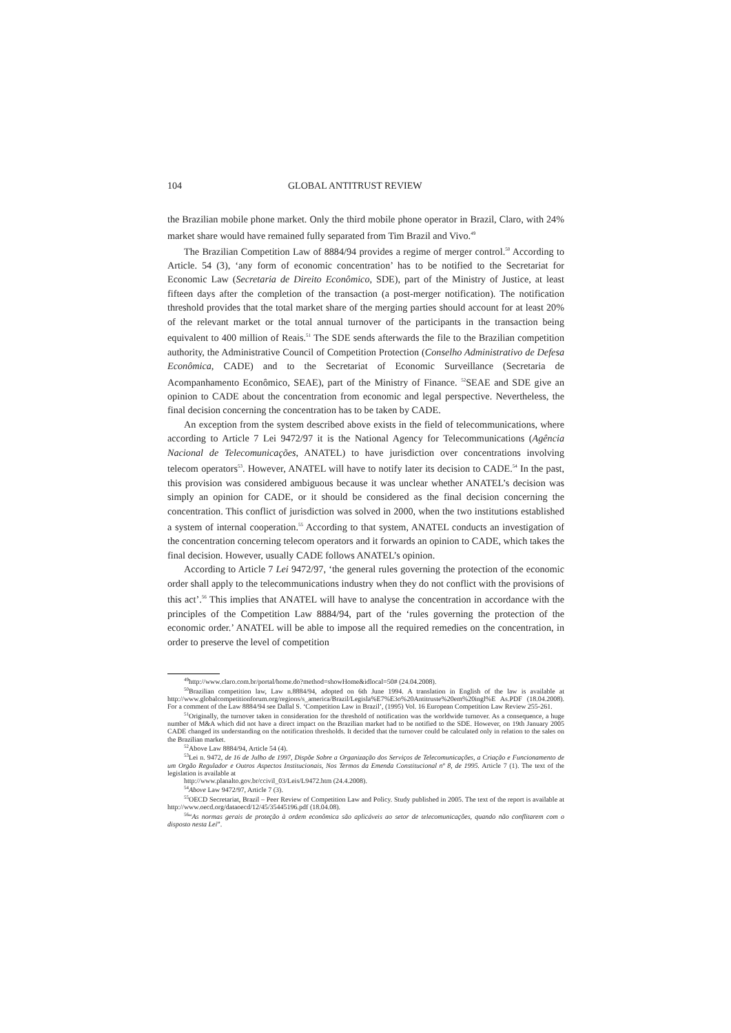104 GLOBAL ANTITRUST REVIEW
the Brazilian mobile phone market. Only the third mobile phone operator in Brazil, Claro, with 24% market share would have remained fully separated from Tim Brazil and Vivo.<sup>49</sup>
The Brazilian Competition Law of 8884/94 provides a regime of merger control.<sup>50</sup> According to Article. 54 (3), ‘any form of economic concentration’ has to be notified to the Secretariat for Economic Law (Secretaria de Direito Econômico, SDE), part of the Ministry of Justice, at least fifteen days after the completion of the transaction (a post-merger notification). The notification threshold provides that the total market share of the merging parties should account for at least 20% of the relevant market or the total annual turnover of the participants in the transaction being equivalent to 400 million of Reais.<sup>51</sup> The SDE sends afterwards the file to the Brazilian competition authority, the Administrative Council of Competition Protection (Conselho Administrativo de Defesa Econômica, CADE) and to the Secretariat of Economic Surveillance (Secretaria de Acompanhamento Econômico, SEAE), part of the Ministry of Finance. <sup>52</sup>SEAE and SDE give an opinion to CADE about the concentration from economic and legal perspective. Nevertheless, the final decision concerning the concentration has to be taken by CADE.
An exception from the system described above exists in the field of telecommunications, where according to Article 7 Lei 9472/97 it is the National Agency for Telecommunications (Agência Nacional de Telecomunicações, ANATEL) to have jurisdiction over concentrations involving telecom operators<sup>53</sup>. However, ANATEL will have to notify later its decision to CADE.<sup>54</sup> In the past, this provision was considered ambiguous because it was unclear whether ANATEL’s decision was simply an opinion for CADE, or it should be considered as the final decision concerning the concentration. This conflict of jurisdiction was solved in 2000, when the two institutions established a system of internal cooperation.<sup>55</sup> According to that system, ANATEL conducts an investigation of the concentration concerning telecom operators and it forwards an opinion to CADE, which takes the final decision. However, usually CADE follows ANATEL’s opinion.
According to Article 7 Lei 9472/97, ‘the general rules governing the protection of the economic order shall apply to the telecommunications industry when they do not conflict with the provisions of this act’.<sup>56</sup> This implies that ANATEL will have to analyse the concentration in accordance with the principles of the Competition Law 8884/94, part of the ‘rules governing the protection of the economic order.’ ANATEL will be able to impose all the required remedies on the concentration, in order to preserve the level of competition
<sup>49</sup> http://www.claro.com.br/portal/home.do?method=showHome&idlocal=50# (24.04.2008).
<sup>50</sup> Brazilian competition law, Law n.8884/94, adopted on 6th June 1994. A translation in English of the law is available at http://www.globalcompetitionforum.org/regions/s_america/Brazil/Legisla%E7%E3o%20Antitruste%20em%20ingl%E As.PDF (18.04.2008). For a comment of the Law 8884/94 see Dallal S. ‘Competition Law in Brazil’, (1995) Vol. 16 European Competition Law Review 255-261.
<sup>51</sup> Originally, the turnover taken in consideration for the threshold of notification was the worldwide turnover. As a consequence, a huge number of M&A which did not have a direct impact on the Brazilian market had to be notified to the SDE. However, on 19th January 2005 CADE changed its understanding on the notification thresholds. It decided that the turnover could be calculated only in relation to the sales on the Brazilian market.
<sup>52</sup> Above Law 8884/94, Article 54 (4).
<sup>53</sup> Lei n. 9472, de 16 de Julho de 1997, Dispõe Sobre a Organização dos Serviços de Telecomunicações, a Criação e Funcionamento de um Orgão Regulador e Outros Aspectos Institucionais, Nos Termos da Emenda Constitucional nº 8, de 1995. Article 7 (1). The text of the legislation is available at
http://www.planalto.gov.br/ccivil_03/Leis/L9472.htm (24.4.2008).
<sup>54</sup> Above Law 9472/97, Article 7 (3).
<sup>55</sup>OECD Secretariat, Brazil – Peer Review of Competition Law and Policy. Study published in 2005. The text of the report is available at http://www.oecd.org/dataoecd/12/45/35445196.pdf (18.04.08).
<sup>56</sup> “As normas gerais de proteção à ordem econômica são aplicáveis ao setor de telecomunicações, quando não conflitarem com o disposto nesta Lei”.